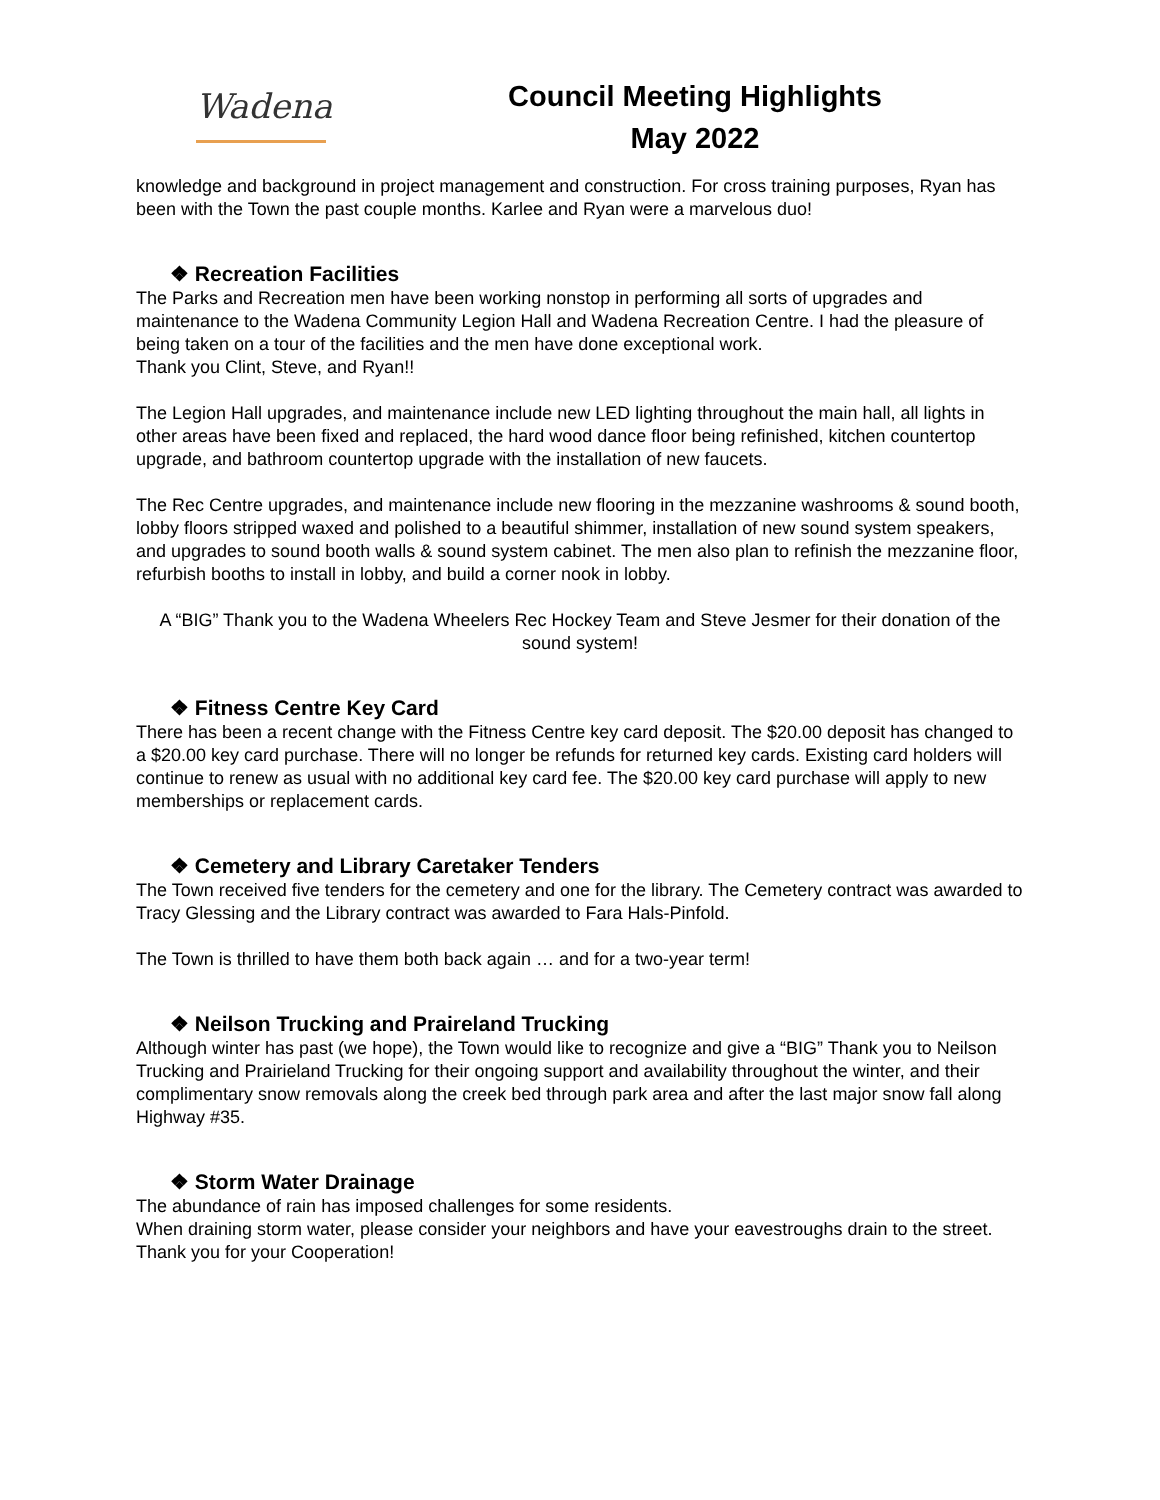Wadena
Council Meeting Highlights
May 2022
knowledge and background in project management and construction. For cross training purposes, Ryan has been with the Town the past couple months. Karlee and Ryan were a marvelous duo!
❖ Recreation Facilities
The Parks and Recreation men have been working nonstop in performing all sorts of upgrades and maintenance to the Wadena Community Legion Hall and Wadena Recreation Centre. I had the pleasure of being taken on a tour of the facilities and the men have done exceptional work.
Thank you Clint, Steve, and Ryan!!
The Legion Hall upgrades, and maintenance include new LED lighting throughout the main hall, all lights in other areas have been fixed and replaced, the hard wood dance floor being refinished, kitchen countertop upgrade, and bathroom countertop upgrade with the installation of new faucets.
The Rec Centre upgrades, and maintenance include new flooring in the mezzanine washrooms & sound booth, lobby floors stripped waxed and polished to a beautiful shimmer, installation of new sound system speakers, and upgrades to sound booth walls & sound system cabinet. The men also plan to refinish the mezzanine floor, refurbish booths to install in lobby, and build a corner nook in lobby.
A “BIG” Thank you to the Wadena Wheelers Rec Hockey Team and Steve Jesmer for their donation of the sound system!
❖ Fitness Centre Key Card
There has been a recent change with the Fitness Centre key card deposit. The $20.00 deposit has changed to a $20.00 key card purchase. There will no longer be refunds for returned key cards. Existing card holders will continue to renew as usual with no additional key card fee. The $20.00 key card purchase will apply to new memberships or replacement cards.
❖ Cemetery and Library Caretaker Tenders
The Town received five tenders for the cemetery and one for the library. The Cemetery contract was awarded to Tracy Glessing and the Library contract was awarded to Fara Hals-Pinfold.
The Town is thrilled to have them both back again … and for a two-year term!
❖ Neilson Trucking and Praireland Trucking
Although winter has past (we hope), the Town would like to recognize and give a “BIG” Thank you to Neilson Trucking and Prairieland Trucking for their ongoing support and availability throughout the winter, and their complimentary snow removals along the creek bed through park area and after the last major snow fall along Highway #35.
❖ Storm Water Drainage
The abundance of rain has imposed challenges for some residents.
When draining storm water, please consider your neighbors and have your eavestroughs drain to the street. Thank you for your Cooperation!